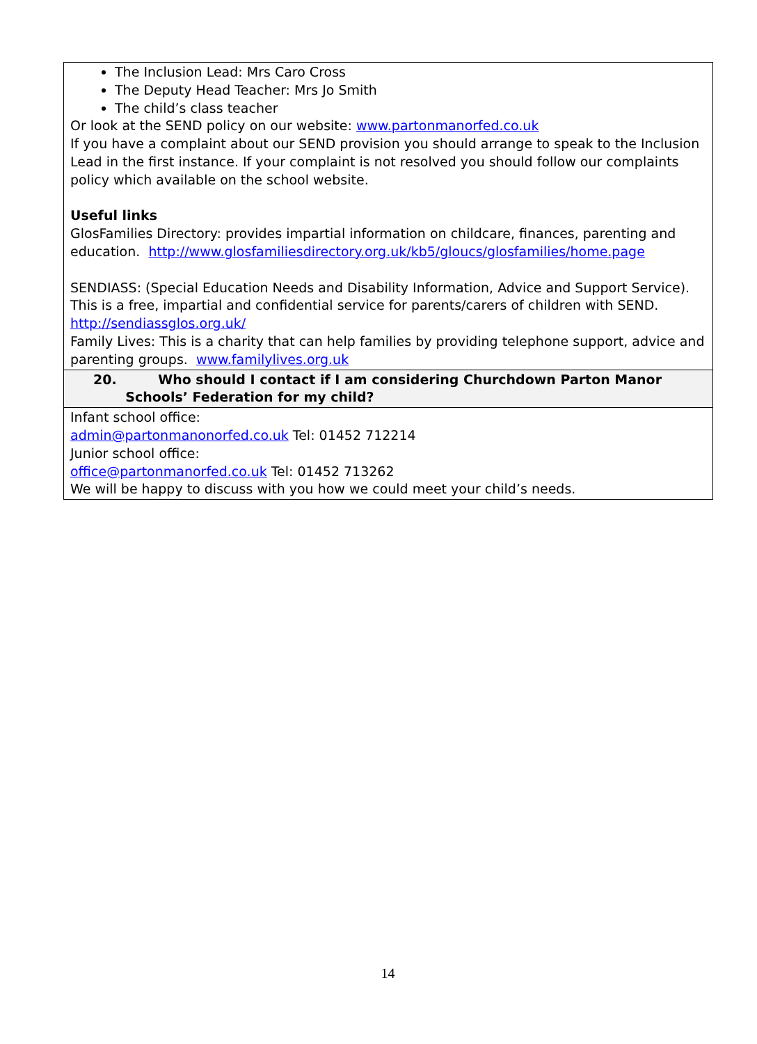| The Inclusion Lead: Mrs Caro Cross The Deputy Head Teacher: Mrs Jo Smith The child’s class teacher Or look at the SEND policy on our website: www.partonmanorfed.co.uk If you have a complaint about our SEND provision you should arrange to speak to the Inclusion Lead in the first instance. If your complaint is not resolved you should follow our complaints policy which available on the school website. Useful links GlosFamilies Directory: provides impartial information on childcare, finances, parenting and education. http://www.glosfamiliesdirectory.org.uk/kb5/gloucs/glosfamilies/home.page SENDIASS: (Special Education Needs and Disability Information, Advice and Support Service). This is a free, impartial and confidential service for parents/carers of children with SEND. http://sendiassglos.org.uk/ Family Lives: This is a charity that can help families by providing telephone support, advice and parenting groups. www.familylives.org.uk |
| 20. Who should I contact if I am considering Churchdown Parton Manor Schools’ Federation for my child? |
| Infant school office: admin@partonmanonorfed.co.uk Tel: 01452 712214 Junior school office: office@partonmanorfed.co.uk Tel: 01452 713262 We will be happy to discuss with you how we could meet your child’s needs. |
14